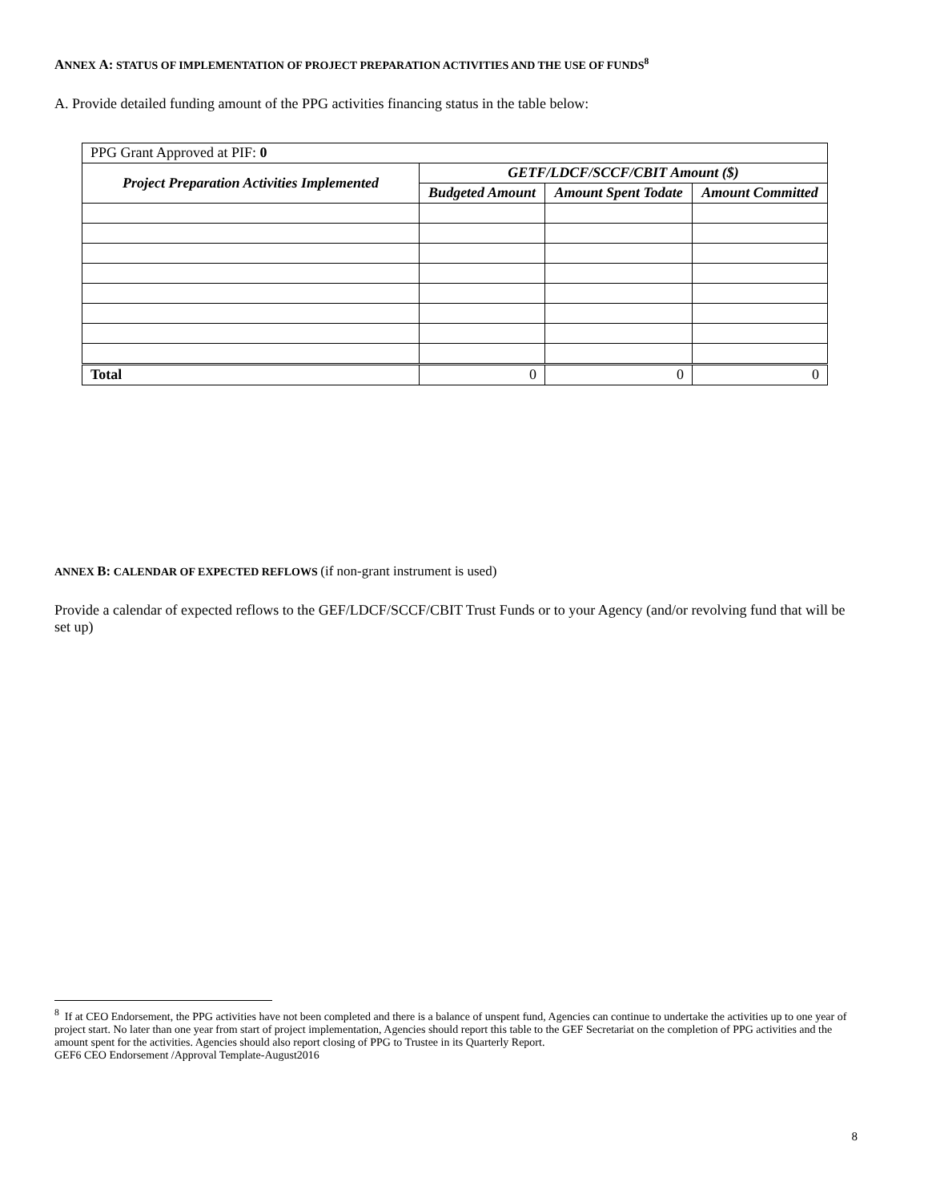ANNEX A: STATUS OF IMPLEMENTATION OF PROJECT PREPARATION ACTIVITIES AND THE USE OF FUNDS<sup>8</sup>
A. Provide detailed funding amount of the PPG activities financing status in the table below:
| PPG Grant Approved at PIF: 0 | | | |
| Project Preparation Activities Implemented | GETF/LDCF/SCCF/CBIT Amount ($) | | |
| | Budgeted Amount | Amount Spent Todate | Amount Committed |
| Total | 0 | 0 | 0 |
ANNEX B: CALENDAR OF EXPECTED REFLOWS (if non-grant instrument is used)
Provide a calendar of expected reflows to the GEF/LDCF/SCCF/CBIT Trust Funds or to your Agency (and/or revolving fund that will be set up)
<sup>8</sup> If at CEO Endorsement, the PPG activities have not been completed and there is a balance of unspent fund, Agencies can continue to undertake the activities up to one year of project start. No later than one year from start of project implementation, Agencies should report this table to the GEF Secretariat on the completion of PPG activities and the amount spent for the activities. Agencies should also report closing of PPG to Trustee in its Quarterly Report.
GEF6 CEO Endorsement /Approval Template-August2016
8